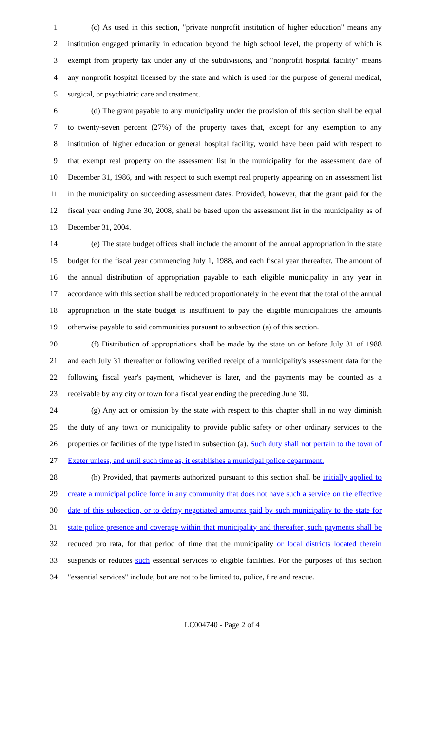1 (c) As used in this section, "private nonprofit institution of higher education" means any
2 institution engaged primarily in education beyond the high school level, the property of which is
3 exempt from property tax under any of the subdivisions, and "nonprofit hospital facility" means
4 any nonprofit hospital licensed by the state and which is used for the purpose of general medical,
5 surgical, or psychiatric care and treatment.
6 (d) The grant payable to any municipality under the provision of this section shall be equal
7 to twenty-seven percent (27%) of the property taxes that, except for any exemption to any
8 institution of higher education or general hospital facility, would have been paid with respect to
9 that exempt real property on the assessment list in the municipality for the assessment date of
10 December 31, 1986, and with respect to such exempt real property appearing on an assessment list
11 in the municipality on succeeding assessment dates. Provided, however, that the grant paid for the
12 fiscal year ending June 30, 2008, shall be based upon the assessment list in the municipality as of
13 December 31, 2004.
14 (e) The state budget offices shall include the amount of the annual appropriation in the state
15 budget for the fiscal year commencing July 1, 1988, and each fiscal year thereafter. The amount of
16 the annual distribution of appropriation payable to each eligible municipality in any year in
17 accordance with this section shall be reduced proportionately in the event that the total of the annual
18 appropriation in the state budget is insufficient to pay the eligible municipalities the amounts
19 otherwise payable to said communities pursuant to subsection (a) of this section.
20 (f) Distribution of appropriations shall be made by the state on or before July 31 of 1988
21 and each July 31 thereafter or following verified receipt of a municipality's assessment data for the
22 following fiscal year's payment, whichever is later, and the payments may be counted as a
23 receivable by any city or town for a fiscal year ending the preceding June 30.
24 (g) Any act or omission by the state with respect to this chapter shall in no way diminish
25 the duty of any town or municipality to provide public safety or other ordinary services to the
26 properties or facilities of the type listed in subsection (a). Such duty shall not pertain to the town of
27 Exeter unless, and until such time as, it establishes a municipal police department.
28 (h) Provided, that payments authorized pursuant to this section shall be initially applied to
29 create a municipal police force in any community that does not have such a service on the effective
30 date of this subsection, or to defray negotiated amounts paid by such municipality to the state for
31 state police presence and coverage within that municipality and thereafter, such payments shall be
32 reduced pro rata, for that period of time that the municipality or local districts located therein
33 suspends or reduces such essential services to eligible facilities. For the purposes of this section
34 "essential services" include, but are not to be limited to, police, fire and rescue.
LC004740 - Page 2 of 4